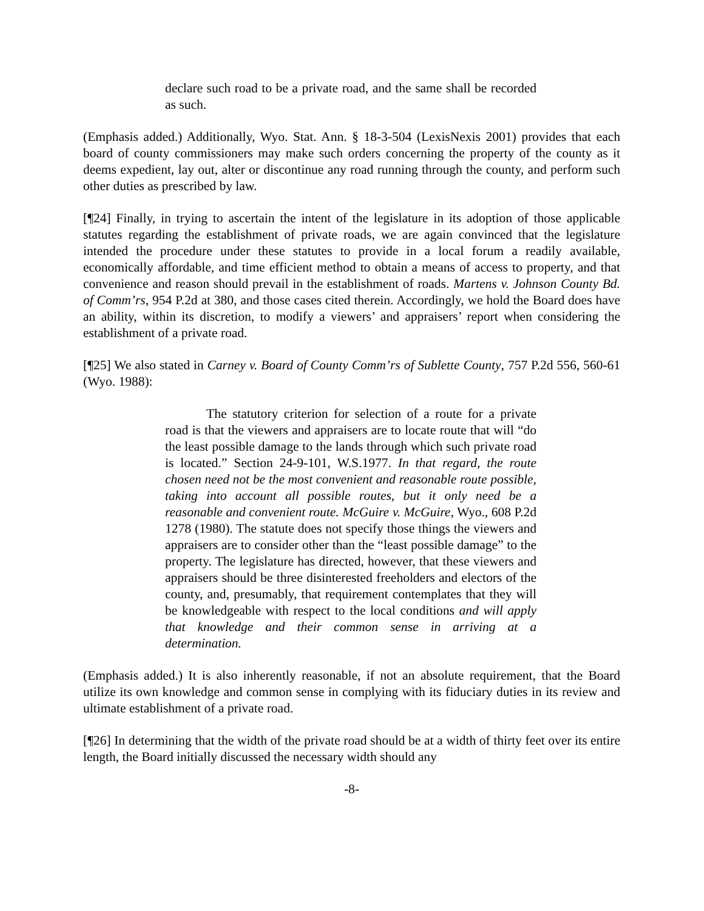declare such road to be a private road, and the same shall be recorded as such.
(Emphasis added.) Additionally, Wyo. Stat. Ann. § 18-3-504 (LexisNexis 2001) provides that each board of county commissioners may make such orders concerning the property of the county as it deems expedient, lay out, alter or discontinue any road running through the county, and perform such other duties as prescribed by law.
[¶24] Finally, in trying to ascertain the intent of the legislature in its adoption of those applicable statutes regarding the establishment of private roads, we are again convinced that the legislature intended the procedure under these statutes to provide in a local forum a readily available, economically affordable, and time efficient method to obtain a means of access to property, and that convenience and reason should prevail in the establishment of roads. Martens v. Johnson County Bd. of Comm’rs, 954 P.2d at 380, and those cases cited therein. Accordingly, we hold the Board does have an ability, within its discretion, to modify a viewers’ and appraisers’ report when considering the establishment of a private road.
[¶25] We also stated in Carney v. Board of County Comm’rs of Sublette County, 757 P.2d 556, 560-61 (Wyo. 1988):
The statutory criterion for selection of a route for a private road is that the viewers and appraisers are to locate route that will “do the least possible damage to the lands through which such private road is located.” Section 24-9-101, W.S.1977. In that regard, the route chosen need not be the most convenient and reasonable route possible, taking into account all possible routes, but it only need be a reasonable and convenient route. McGuire v. McGuire, Wyo., 608 P.2d 1278 (1980). The statute does not specify those things the viewers and appraisers are to consider other than the “least possible damage” to the property. The legislature has directed, however, that these viewers and appraisers should be three disinterested freeholders and electors of the county, and, presumably, that requirement contemplates that they will be knowledgeable with respect to the local conditions and will apply that knowledge and their common sense in arriving at a determination.
(Emphasis added.) It is also inherently reasonable, if not an absolute requirement, that the Board utilize its own knowledge and common sense in complying with its fiduciary duties in its review and ultimate establishment of a private road.
[¶26] In determining that the width of the private road should be at a width of thirty feet over its entire length, the Board initially discussed the necessary width should any
-8-